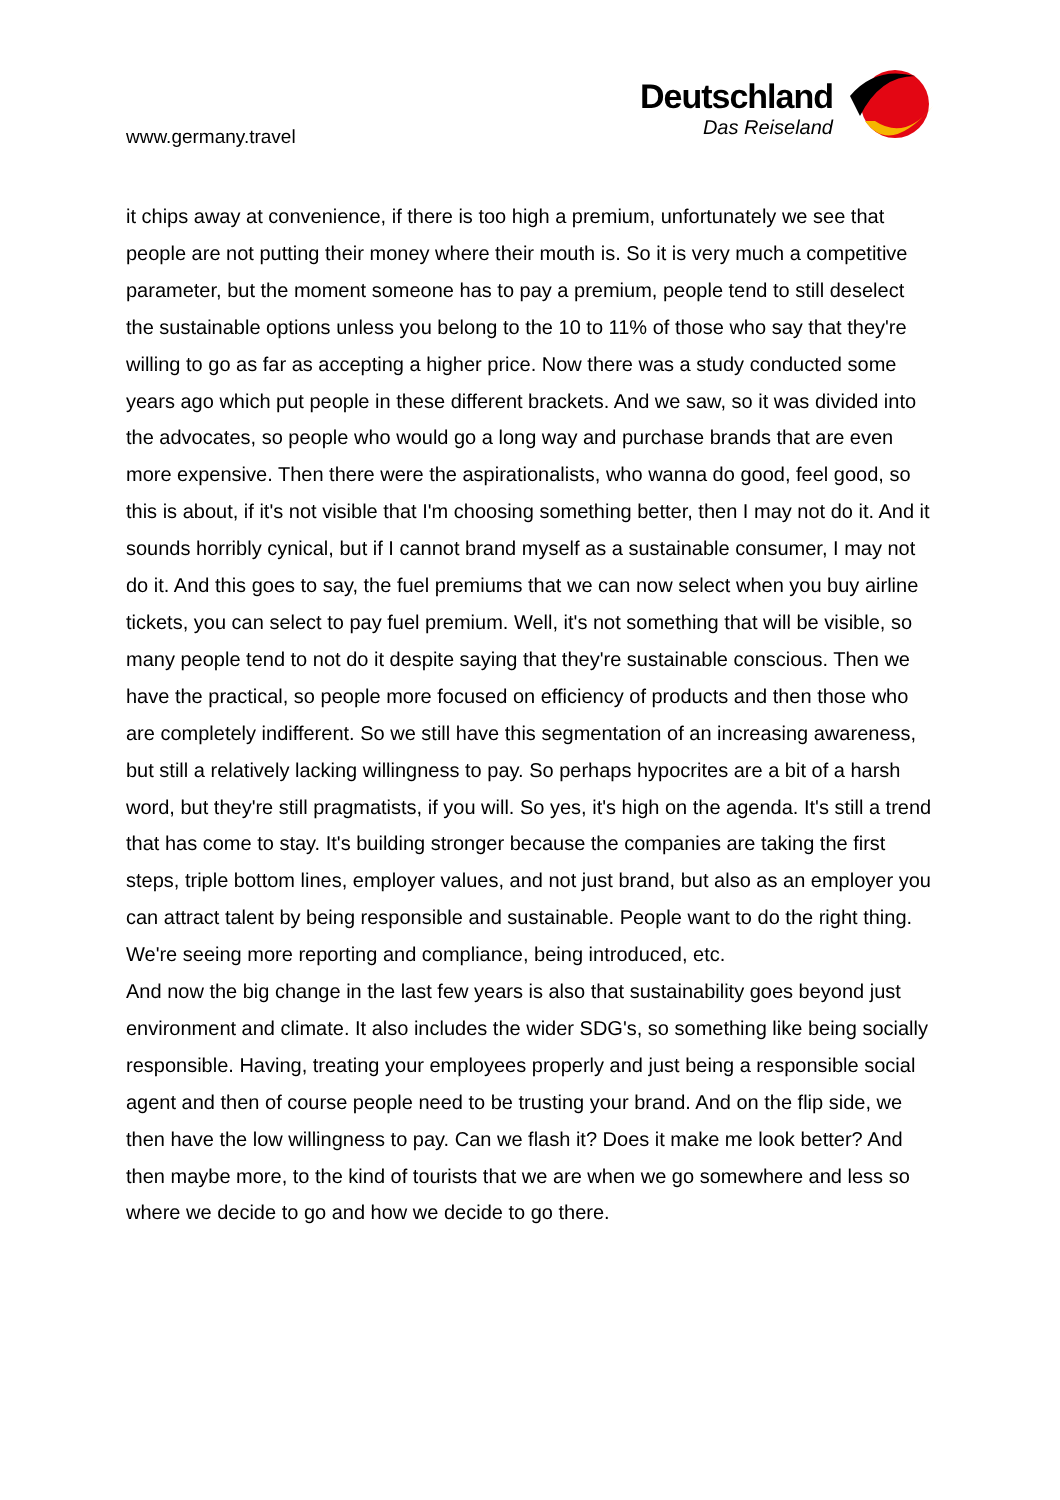www.germany.travel
Deutschland
Das Reiseland
it chips away at convenience, if there is too high a premium, unfortunately we see that people are not putting their money where their mouth is. So it is very much a competitive parameter, but the moment someone has to pay a premium, people tend to still deselect the sustainable options unless you belong to the 10 to 11% of those who say that they're willing to go as far as accepting a higher price. Now there was a study conducted some years ago which put people in these different brackets. And we saw, so it was divided into the advocates, so people who would go a long way and purchase brands that are even more expensive. Then there were the aspirationalists, who wanna do good, feel good, so this is about, if it's not visible that I'm choosing something better, then I may not do it. And it sounds horribly cynical, but if I cannot brand myself as a sustainable consumer, I may not do it. And this goes to say, the fuel premiums that we can now select when you buy airline tickets, you can select to pay fuel premium. Well, it's not something that will be visible, so many people tend to not do it despite saying that they're sustainable conscious. Then we have the practical, so people more focused on efficiency of products and then those who are completely indifferent. So we still have this segmentation of an increasing awareness, but still a relatively lacking willingness to pay. So perhaps hypocrites are a bit of a harsh word, but they're still pragmatists, if you will. So yes, it's high on the agenda. It's still a trend that has come to stay. It's building stronger because the companies are taking the first steps, triple bottom lines, employer values, and not just brand, but also as an employer you can attract talent by being responsible and sustainable. People want to do the right thing. We're seeing more reporting and compliance, being introduced, etc.
And now the big change in the last few years is also that sustainability goes beyond just environment and climate. It also includes the wider SDG's, so something like being socially responsible. Having, treating your employees properly and just being a responsible social agent and then of course people need to be trusting your brand. And on the flip side, we then have the low willingness to pay. Can we flash it? Does it make me look better? And then maybe more, to the kind of tourists that we are when we go somewhere and less so where we decide to go and how we decide to go there.